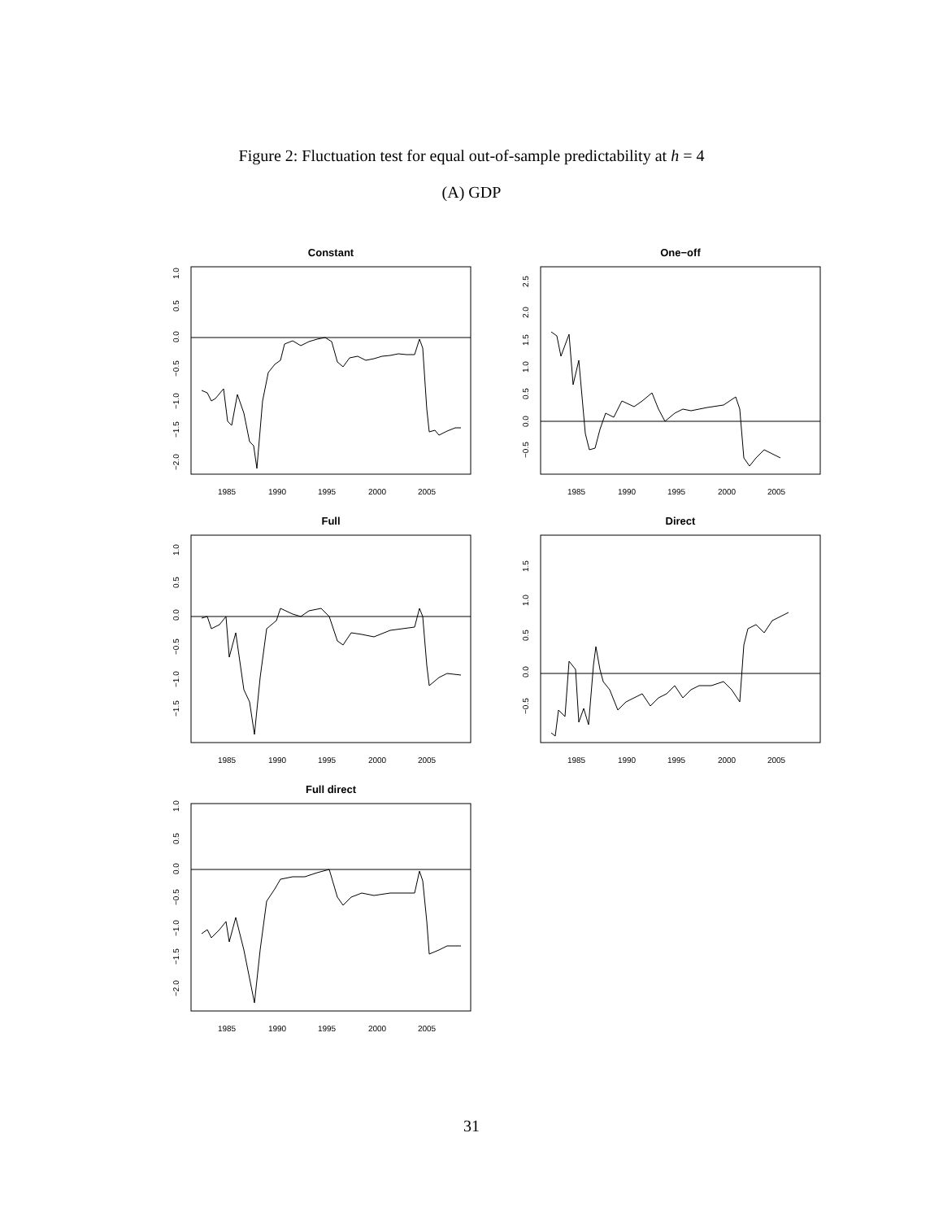Figure 2: Fluctuation test for equal out-of-sample predictability at h = 4
(A) GDP
Constant
1.0
0.5
0.0
−0.5
−1.0
−1.5
−2.0
1985
1990
1995
2000
2005
One−off
2.5
2.0
1.5
1.0
0.5
0.0
−0.5
1985
1990
1995
2000
2005
Full
1.0
0.5
0.0
−0.5
−1.0
−1.5
1985
1990
1995
2000
2005
Direct
1.5
1.0
0.5
0.0
−0.5
1985
1990
1995
2000
2005
Full direct
1.0
0.5
0.0
−0.5
−1.0
−1.5
−2.0
1985
1990
1995
2000
2005
31